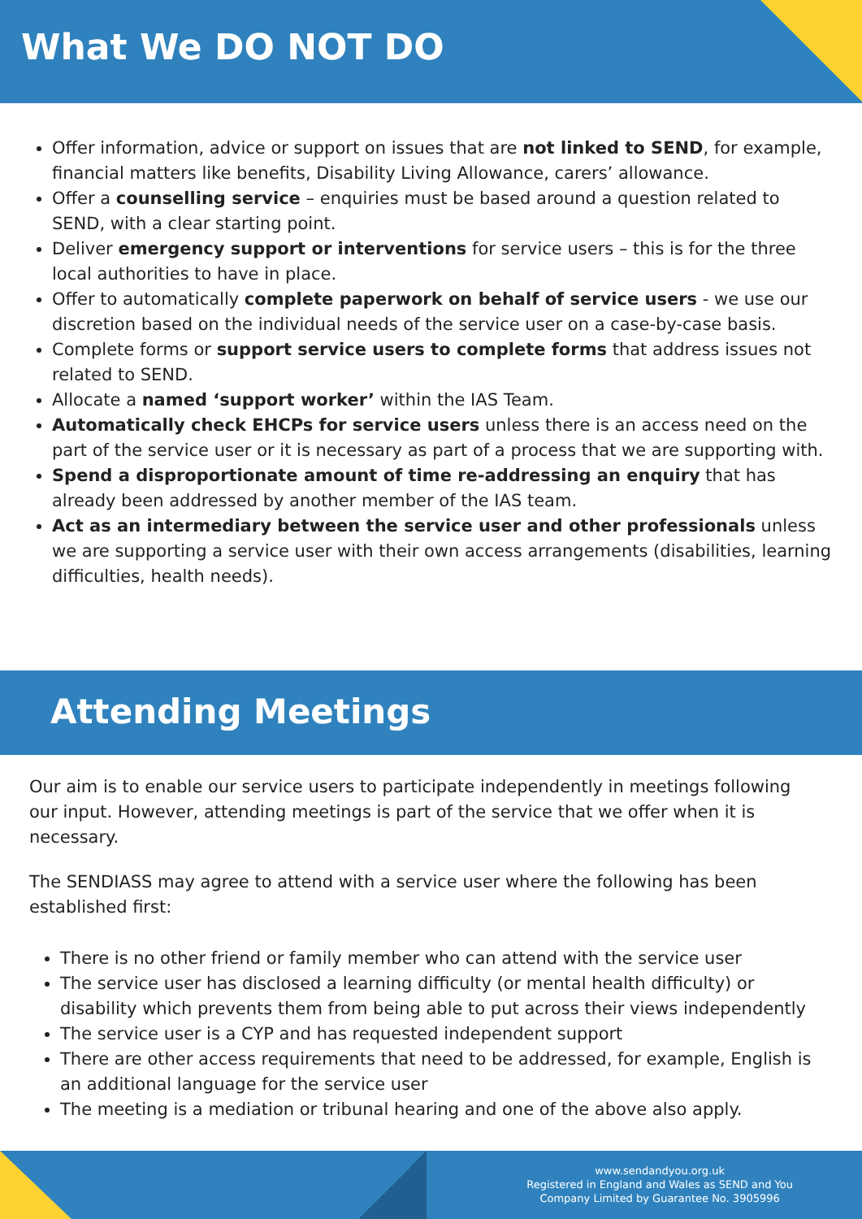What We DO NOT DO
Offer information, advice or support on issues that are not linked to SEND, for example, financial matters like benefits, Disability Living Allowance, carers’ allowance.
Offer a counselling service – enquiries must be based around a question related to SEND, with a clear starting point.
Deliver emergency support or interventions for service users – this is for the three local authorities to have in place.
Offer to automatically complete paperwork on behalf of service users - we use our discretion based on the individual needs of the service user on a case-by-case basis.
Complete forms or support service users to complete forms that address issues not related to SEND.
Allocate a named ‘support worker’ within the IAS Team.
Automatically check EHCPs for service users unless there is an access need on the part of the service user or it is necessary as part of a process that we are supporting with.
Spend a disproportionate amount of time re-addressing an enquiry that has already been addressed by another member of the IAS team.
Act as an intermediary between the service user and other professionals unless we are supporting a service user with their own access arrangements (disabilities, learning difficulties, health needs).
Attending Meetings
Our aim is to enable our service users to participate independently in meetings following our input. However, attending meetings is part of the service that we offer when it is necessary.
The SENDIASS may agree to attend with a service user where the following has been established first:
There is no other friend or family member who can attend with the service user
The service user has disclosed a learning difficulty (or mental health difficulty) or disability which prevents them from being able to put across their views independently
The service user is a CYP and has requested independent support
There are other access requirements that need to be addressed, for example, English is an additional language for the service user
The meeting is a mediation or tribunal hearing and one of the above also apply.
www.sendandyou.org.uk
Registered in England and Wales as SEND and You
Company Limited by Guarantee No. 3905996